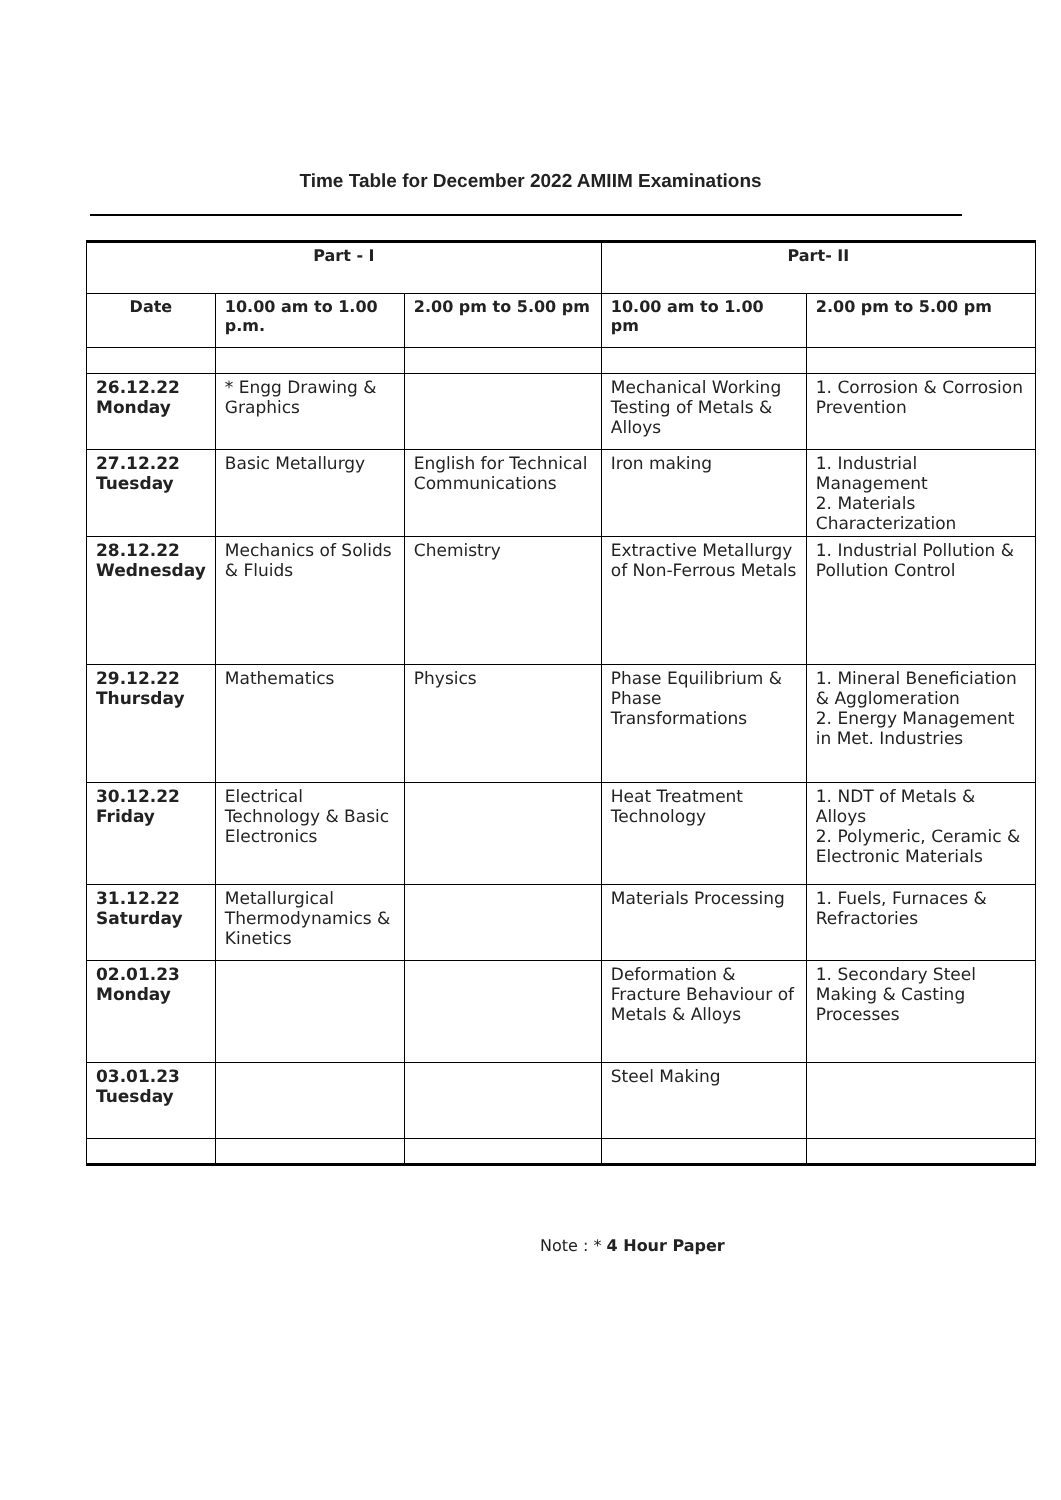Time Table for December 2022 AMIIM Examinations
| Part - I | | | Part- II | |
| --- | --- | --- | --- | --- |
| Date | 10.00 am to 1.00 p.m. | 2.00 pm to 5.00 pm | 10.00 am to 1.00 pm | 2.00 pm to 5.00 pm |
| 26.12.22 Monday | * Engg Drawing & Graphics | | Mechanical Working Testing of Metals & Alloys | 1. Corrosion & Corrosion Prevention |
| 27.12.22 Tuesday | Basic Metallurgy | English for Technical Communications | Iron making | 1. Industrial Management 2. Materials Characterization |
| 28.12.22 Wednesday | Mechanics of Solids & Fluids | Chemistry | Extractive Metallurgy of Non-Ferrous Metals | 1. Industrial Pollution & Pollution Control |
| 29.12.22 Thursday | Mathematics | Physics | Phase Equilibrium & Phase Transformations | 1. Mineral Beneficiation & Agglomeration 2. Energy Management in Met. Industries |
| 30.12.22 Friday | Electrical Technology & Basic Electronics | | Heat Treatment Technology | 1. NDT of Metals & Alloys 2. Polymeric, Ceramic & Electronic Materials |
| 31.12.22 Saturday | Metallurgical Thermodynamics & Kinetics | | Materials Processing | 1. Fuels, Furnaces & Refractories |
| 02.01.23 Monday | | | Deformation & Fracture Behaviour of Metals & Alloys | 1. Secondary Steel Making & Casting Processes |
| 03.01.23 Tuesday | | | Steel Making | |
Note : * 4 Hour Paper